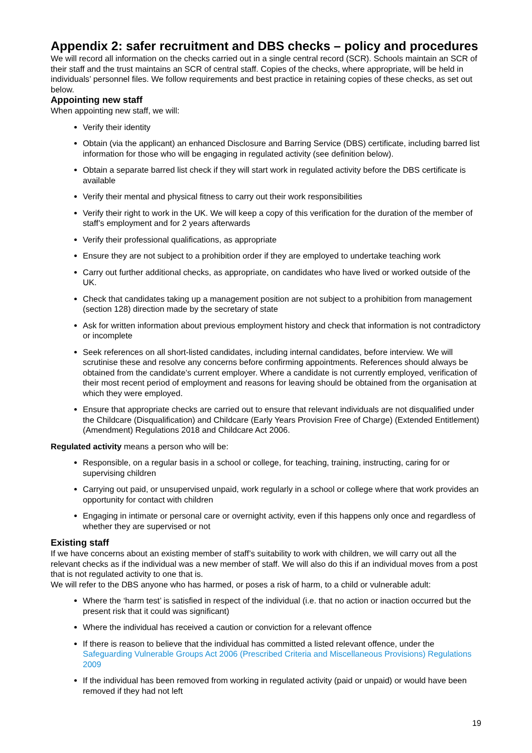Appendix 2: safer recruitment and DBS checks – policy and procedures
We will record all information on the checks carried out in a single central record (SCR). Schools maintain an SCR of their staff and the trust maintains an SCR of central staff. Copies of the checks, where appropriate, will be held in individuals’ personnel files. We follow requirements and best practice in retaining copies of these checks, as set out below.
Appointing new staff
When appointing new staff, we will:
Verify their identity
Obtain (via the applicant) an enhanced Disclosure and Barring Service (DBS) certificate, including barred list information for those who will be engaging in regulated activity (see definition below).
Obtain a separate barred list check if they will start work in regulated activity before the DBS certificate is available
Verify their mental and physical fitness to carry out their work responsibilities
Verify their right to work in the UK. We will keep a copy of this verification for the duration of the member of staff’s employment and for 2 years afterwards
Verify their professional qualifications, as appropriate
Ensure they are not subject to a prohibition order if they are employed to undertake teaching work
Carry out further additional checks, as appropriate, on candidates who have lived or worked outside of the UK.
Check that candidates taking up a management position are not subject to a prohibition from management (section 128) direction made by the secretary of state
Ask for written information about previous employment history and check that information is not contradictory or incomplete
Seek references on all short-listed candidates, including internal candidates, before interview. We will scrutinise these and resolve any concerns before confirming appointments. References should always be obtained from the candidate’s current employer. Where a candidate is not currently employed, verification of their most recent period of employment and reasons for leaving should be obtained from the organisation at which they were employed.
Ensure that appropriate checks are carried out to ensure that relevant individuals are not disqualified under the Childcare (Disqualification) and Childcare (Early Years Provision Free of Charge) (Extended Entitlement) (Amendment) Regulations 2018 and Childcare Act 2006.
Regulated activity means a person who will be:
Responsible, on a regular basis in a school or college, for teaching, training, instructing, caring for or supervising children
Carrying out paid, or unsupervised unpaid, work regularly in a school or college where that work provides an opportunity for contact with children
Engaging in intimate or personal care or overnight activity, even if this happens only once and regardless of whether they are supervised or not
Existing staff
If we have concerns about an existing member of staff’s suitability to work with children, we will carry out all the relevant checks as if the individual was a new member of staff. We will also do this if an individual moves from a post that is not regulated activity to one that is.
We will refer to the DBS anyone who has harmed, or poses a risk of harm, to a child or vulnerable adult:
Where the ‘harm test’ is satisfied in respect of the individual (i.e. that no action or inaction occurred but the present risk that it could was significant)
Where the individual has received a caution or conviction for a relevant offence
If there is reason to believe that the individual has committed a listed relevant offence, under the Safeguarding Vulnerable Groups Act 2006 (Prescribed Criteria and Miscellaneous Provisions) Regulations 2009
If the individual has been removed from working in regulated activity (paid or unpaid) or would have been removed if they had not left
19